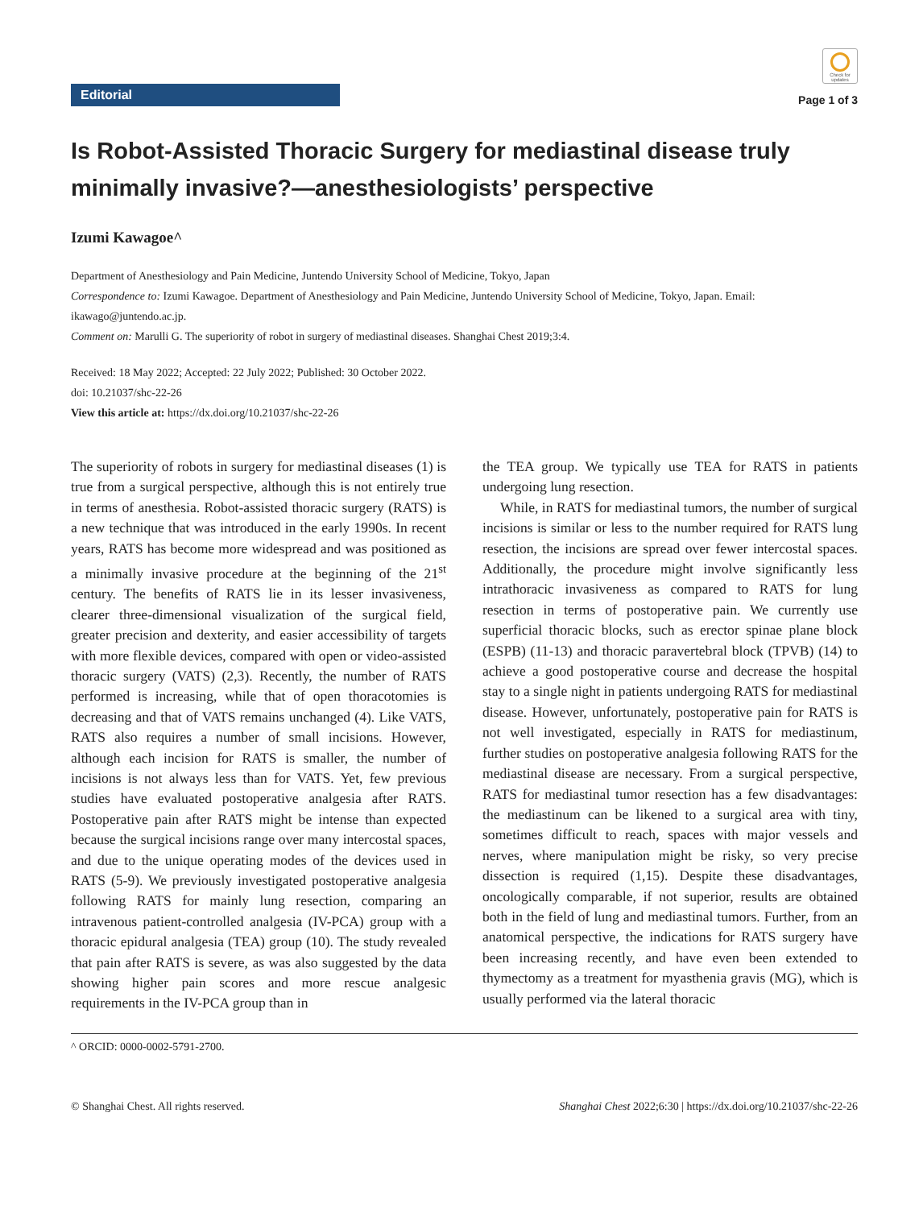Editorial
Check for updates
Page 1 of 3
Is Robot-Assisted Thoracic Surgery for mediastinal disease truly minimally invasive?—anesthesiologists’ perspective
Izumi Kawagoe^
Department of Anesthesiology and Pain Medicine, Juntendo University School of Medicine, Tokyo, Japan
Correspondence to: Izumi Kawagoe. Department of Anesthesiology and Pain Medicine, Juntendo University School of Medicine, Tokyo, Japan. Email: ikawago@juntendo.ac.jp.
Comment on: Marulli G. The superiority of robot in surgery of mediastinal diseases. Shanghai Chest 2019;3:4.
Received: 18 May 2022; Accepted: 22 July 2022; Published: 30 October 2022.
doi: 10.21037/shc-22-26
View this article at: https://dx.doi.org/10.21037/shc-22-26
The superiority of robots in surgery for mediastinal diseases (1) is true from a surgical perspective, although this is not entirely true in terms of anesthesia. Robot-assisted thoracic surgery (RATS) is a new technique that was introduced in the early 1990s. In recent years, RATS has become more widespread and was positioned as a minimally invasive procedure at the beginning of the 21<sup>st</sup> century. The benefits of RATS lie in its lesser invasiveness, clearer three-dimensional visualization of the surgical field, greater precision and dexterity, and easier accessibility of targets with more flexible devices, compared with open or video-assisted thoracic surgery (VATS) (2,3). Recently, the number of RATS performed is increasing, while that of open thoracotomies is decreasing and that of VATS remains unchanged (4). Like VATS, RATS also requires a number of small incisions. However, although each incision for RATS is smaller, the number of incisions is not always less than for VATS. Yet, few previous studies have evaluated postoperative analgesia after RATS. Postoperative pain after RATS might be intense than expected because the surgical incisions range over many intercostal spaces, and due to the unique operating modes of the devices used in RATS (5-9). We previously investigated postoperative analgesia following RATS for mainly lung resection, comparing an intravenous patient-controlled analgesia (IV-PCA) group with a thoracic epidural analgesia (TEA) group (10). The study revealed that pain after RATS is severe, as was also suggested by the data showing higher pain scores and more rescue analgesic requirements in the IV-PCA group than in
the TEA group. We typically use TEA for RATS in patients undergoing lung resection.
While, in RATS for mediastinal tumors, the number of surgical incisions is similar or less to the number required for RATS lung resection, the incisions are spread over fewer intercostal spaces. Additionally, the procedure might involve significantly less intrathoracic invasiveness as compared to RATS for lung resection in terms of postoperative pain. We currently use superficial thoracic blocks, such as erector spinae plane block (ESPB) (11-13) and thoracic paravertebral block (TPVB) (14) to achieve a good postoperative course and decrease the hospital stay to a single night in patients undergoing RATS for mediastinal disease. However, unfortunately, postoperative pain for RATS is not well investigated, especially in RATS for mediastinum, further studies on postoperative analgesia following RATS for the mediastinal disease are necessary. From a surgical perspective, RATS for mediastinal tumor resection has a few disadvantages: the mediastinum can be likened to a surgical area with tiny, sometimes difficult to reach, spaces with major vessels and nerves, where manipulation might be risky, so very precise dissection is required (1,15). Despite these disadvantages, oncologically comparable, if not superior, results are obtained both in the field of lung and mediastinal tumors. Further, from an anatomical perspective, the indications for RATS surgery have been increasing recently, and have even been extended to thymectomy as a treatment for myasthenia gravis (MG), which is usually performed via the lateral thoracic
^ ORCID: 0000-0002-5791-2700.
© Shanghai Chest. All rights reserved. Shanghai Chest 2022;6:30 | https://dx.doi.org/10.21037/shc-22-26